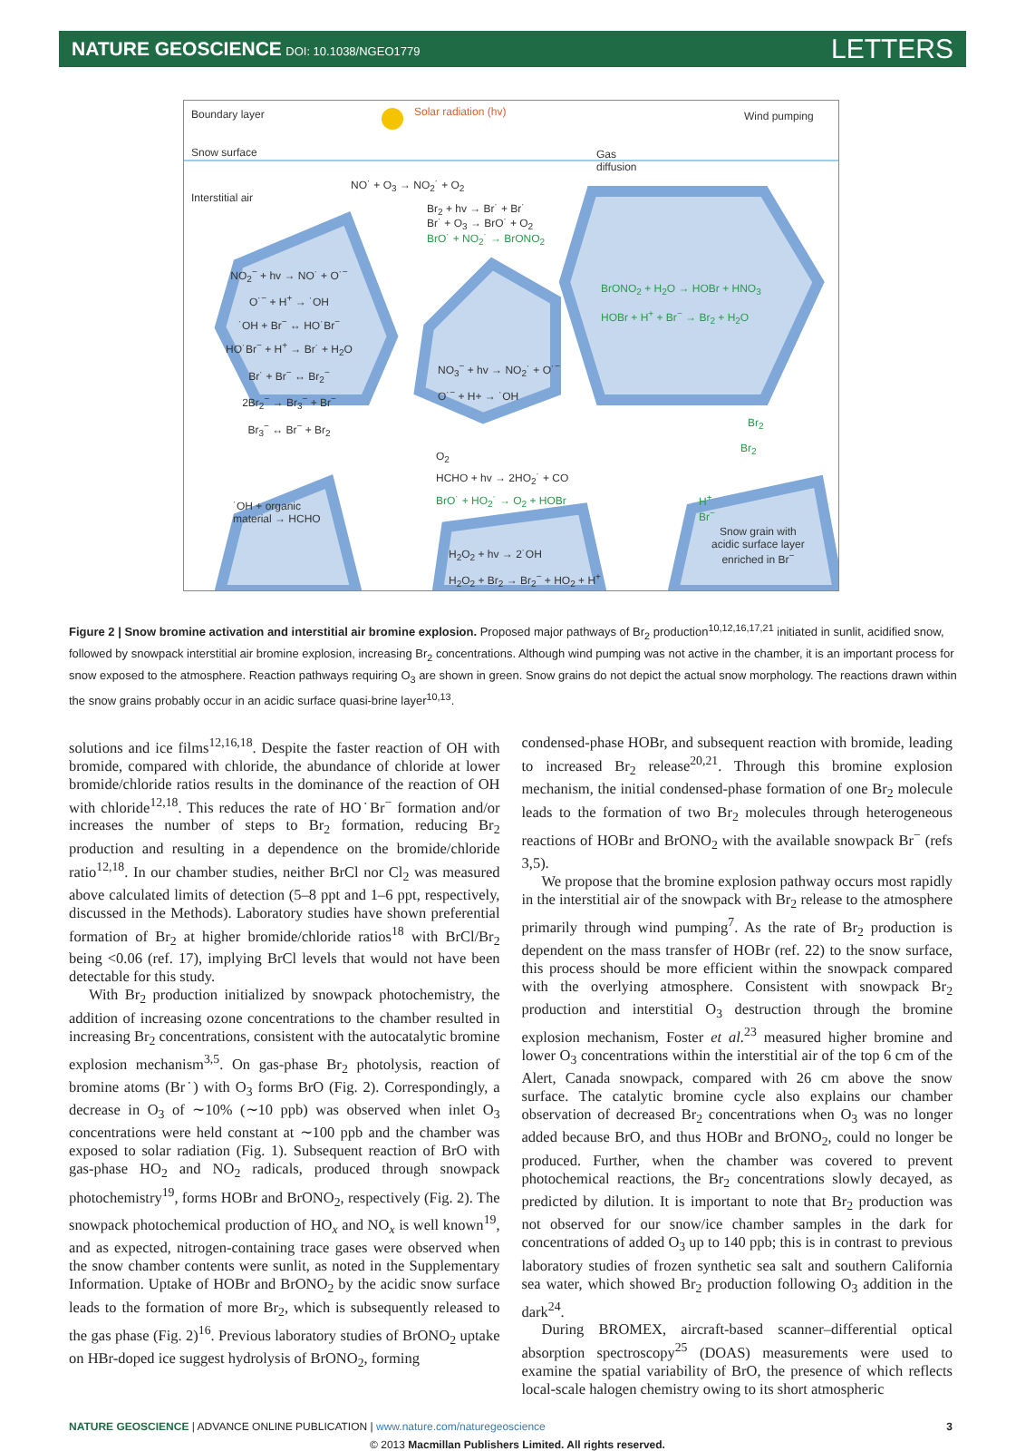NATURE GEOSCIENCE DOI: 10.1038/NGEO1779 LETTERS
Boundary layer Solar radiation (hv) Wind pumping
Snow surface Gas
diffusion
Interstitial air
NO˙ + O<sub>3</sub> → NO<sub>2</sub>˙ + O<sub>2</sub>
Br<sub>2</sub> + hv → Br˙ + Br˙
Br˙ + O<sub>3</sub> → BrO˙ + O<sub>2</sub>
BrO˙ + NO<sub>2</sub>˙ → BrONO<sub>2</sub>
NO<sub>2</sub><sup>−</sup> + hv → NO˙ + O˙<sup>−</sup>
O˙<sup>−</sup> + H<sup>+</sup> → ˙OH
˙OH + Br<sup>−</sup> ↔ HO˙Br<sup>−</sup>
HO˙Br<sup>−</sup> + H<sup>+</sup> → Br˙ + H<sub>2</sub>O
Br˙ + Br<sup>−</sup> ↔ Br<sub>2</sub><sup>−</sup>
2Br<sub>2</sub><sup>−</sup> → Br<sub>3</sub><sup>−</sup> + Br<sup>−</sup>
Br<sub>3</sub><sup>−</sup> ↔ Br<sup>−</sup> + Br<sub>2</sub>
BrONO<sub>2</sub> + H<sub>2</sub>O → HOBr + HNO<sub>3</sub>
HOBr + H<sup>+</sup> + Br<sup>−</sup> → Br<sub>2</sub> + H<sub>2</sub>O
NO<sub>3</sub><sup>−</sup> + hv → NO<sub>2</sub>˙ + O˙<sup>−</sup>
O˙<sup>−</sup> + H+ → ˙OH
Br<sub>2</sub>
Br<sub>2</sub> O<sub>2</sub>
HCHO + hv → 2HO<sub>2</sub>˙ + CO
BrO˙ + HO<sub>2</sub>˙ → O<sub>2</sub> + HOBr
˙OH + organic
material → HCHO
H<sup>+</sup>
Br<sup>−</sup>
Snow grain with
acidic surface layer
enriched in Br<sup>−</sup> H<sub>2</sub>O<sub>2</sub> + hv → 2˙OH
H<sub>2</sub>O<sub>2</sub> + Br<sub>2</sub> → Br<sub>2</sub><sup>−</sup> + HO<sub>2</sub> + H<sup>+</sup>
Figure 2 | Snow bromine activation and interstitial air bromine explosion. Proposed major pathways of Br<sub>2</sub> production<sup>10,12,16,17,21</sup> initiated in sunlit, acidified snow, followed by snowpack interstitial air bromine explosion, increasing Br<sub>2</sub> concentrations. Although wind pumping was not active in the chamber, it is an important process for snow exposed to the atmosphere. Reaction pathways requiring O<sub>3</sub> are shown in green. Snow grains do not depict the actual snow morphology. The reactions drawn within the snow grains probably occur in an acidic surface quasi-brine layer<sup>10,13</sup>.
solutions and ice films<sup>12,16,18</sup>. Despite the faster reaction of OH with bromide, compared with chloride, the abundance of chloride at lower bromide/chloride ratios results in the dominance of the reaction of OH with chloride<sup>12,18</sup>. This reduces the rate of HO˙Br<sup>−</sup> formation and/or increases the number of steps to Br<sub>2</sub> formation, reducing Br<sub>2</sub> production and resulting in a dependence on the bromide/chloride ratio<sup>12,18</sup>. In our chamber studies, neither BrCl nor Cl<sub>2</sub> was measured above calculated limits of detection (5–8 ppt and 1–6 ppt, respectively, discussed in the Methods). Laboratory studies have shown preferential formation of Br<sub>2</sub> at higher bromide/chloride ratios<sup>18</sup> with BrCl/Br<sub>2</sub> being <0.06 (ref. 17), implying BrCl levels that would not have been detectable for this study.
With Br<sub>2</sub> production initialized by snowpack photochemistry, the addition of increasing ozone concentrations to the chamber resulted in increasing Br<sub>2</sub> concentrations, consistent with the autocatalytic bromine explosion mechanism<sup>3,5</sup>. On gas-phase Br<sub>2</sub> photolysis, reaction of bromine atoms (Br˙) with O<sub>3</sub> forms BrO (Fig. 2). Correspondingly, a decrease in O<sub>3</sub> of ∼10% (∼10 ppb) was observed when inlet O<sub>3</sub> concentrations were held constant at ∼100 ppb and the chamber was exposed to solar radiation (Fig. 1). Subsequent reaction of BrO with gas-phase HO<sub>2</sub> and NO<sub>2</sub> radicals, produced through snowpack photochemistry<sup>19</sup>, forms HOBr and BrONO<sub>2</sub>, respectively (Fig. 2). The snowpack photochemical production of HO<sub>x</sub> and NO<sub>x</sub> is well known<sup>19</sup>, and as expected, nitrogen-containing trace gases were observed when the snow chamber contents were sunlit, as noted in the Supplementary Information. Uptake of HOBr and BrONO<sub>2</sub> by the acidic snow surface leads to the formation of more Br<sub>2</sub>, which is subsequently released to the gas phase (Fig. 2)<sup>16</sup>. Previous laboratory studies of BrONO<sub>2</sub> uptake on HBr-doped ice suggest hydrolysis of BrONO<sub>2</sub>, forming
condensed-phase HOBr, and subsequent reaction with bromide, leading to increased Br<sub>2</sub> release<sup>20,21</sup>. Through this bromine explosion mechanism, the initial condensed-phase formation of one Br<sub>2</sub> molecule leads to the formation of two Br<sub>2</sub> molecules through heterogeneous reactions of HOBr and BrONO<sub>2</sub> with the available snowpack Br<sup>−</sup> (refs 3,5).
We propose that the bromine explosion pathway occurs most rapidly in the interstitial air of the snowpack with Br<sub>2</sub> release to the atmosphere primarily through wind pumping<sup>7</sup>. As the rate of Br<sub>2</sub> production is dependent on the mass transfer of HOBr (ref. 22) to the snow surface, this process should be more efficient within the snowpack compared with the overlying atmosphere. Consistent with snowpack Br<sub>2</sub> production and interstitial O<sub>3</sub> destruction through the bromine explosion mechanism, Foster et al.<sup>23</sup> measured higher bromine and lower O<sub>3</sub> concentrations within the interstitial air of the top 6 cm of the Alert, Canada snowpack, compared with 26 cm above the snow surface. The catalytic bromine cycle also explains our chamber observation of decreased Br<sub>2</sub> concentrations when O<sub>3</sub> was no longer added because BrO, and thus HOBr and BrONO<sub>2</sub>, could no longer be produced. Further, when the chamber was covered to prevent photochemical reactions, the Br<sub>2</sub> concentrations slowly decayed, as predicted by dilution. It is important to note that Br<sub>2</sub> production was not observed for our snow/ice chamber samples in the dark for concentrations of added O<sub>3</sub> up to 140 ppb; this is in contrast to previous laboratory studies of frozen synthetic sea salt and southern California sea water, which showed Br<sub>2</sub> production following O<sub>3</sub> addition in the dark<sup>24</sup>.
During BROMEX, aircraft-based scanner–differential optical absorption spectroscopy<sup>25</sup> (DOAS) measurements were used to examine the spatial variability of BrO, the presence of which reflects local-scale halogen chemistry owing to its short atmospheric
NATURE GEOSCIENCE | ADVANCE ONLINE PUBLICATION | www.nature.com/naturegeoscience 3
© 2013 Macmillan Publishers Limited. All rights reserved.